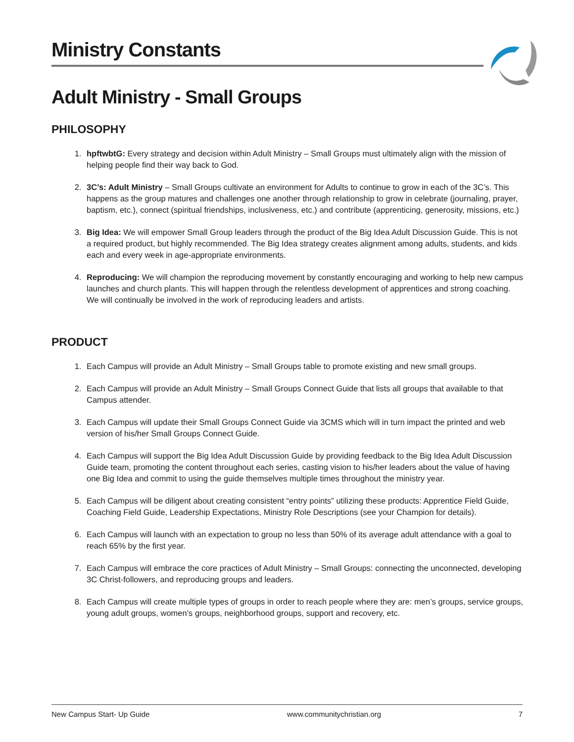Ministry Constants
Adult Ministry - Small Groups
PHILOSOPHY
1. hpftwbtG: Every strategy and decision within Adult Ministry – Small Groups must ultimately align with the mission of helping people find their way back to God.
2. 3C’s: Adult Ministry – Small Groups cultivate an environment for Adults to continue to grow in each of the 3C’s. This happens as the group matures and challenges one another through relationship to grow in celebrate (journaling, prayer, baptism, etc.), connect (spiritual friendships, inclusiveness, etc.) and contribute (apprenticing, generosity, missions, etc.)
3. Big Idea: We will empower Small Group leaders through the product of the Big Idea Adult Discussion Guide. This is not a required product, but highly recommended. The Big Idea strategy creates alignment among adults, students, and kids each and every week in age-appropriate environments.
4. Reproducing: We will champion the reproducing movement by constantly encouraging and working to help new campus launches and church plants. This will happen through the relentless development of apprentices and strong coaching. We will continually be involved in the work of reproducing leaders and artists.
PRODUCT
1. Each Campus will provide an Adult Ministry – Small Groups table to promote existing and new small groups.
2. Each Campus will provide an Adult Ministry – Small Groups Connect Guide that lists all groups that available to that Campus attender.
3. Each Campus will update their Small Groups Connect Guide via 3CMS which will in turn impact the printed and web version of his/her Small Groups Connect Guide.
4. Each Campus will support the Big Idea Adult Discussion Guide by providing feedback to the Big Idea Adult Discussion Guide team, promoting the content throughout each series, casting vision to his/her leaders about the value of having one Big Idea and commit to using the guide themselves multiple times throughout the ministry year.
5. Each Campus will be diligent about creating consistent “entry points” utilizing these products: Apprentice Field Guide, Coaching Field Guide, Leadership Expectations, Ministry Role Descriptions (see your Champion for details).
6. Each Campus will launch with an expectation to group no less than 50% of its average adult attendance with a goal to reach 65% by the first year.
7. Each Campus will embrace the core practices of Adult Ministry – Small Groups: connecting the unconnected, developing 3C Christ-followers, and reproducing groups and leaders.
8. Each Campus will create multiple types of groups in order to reach people where they are: men’s groups, service groups, young adult groups, women’s groups, neighborhood groups, support and recovery, etc.
New Campus Start- Up Guide www.communitychristian.org 7